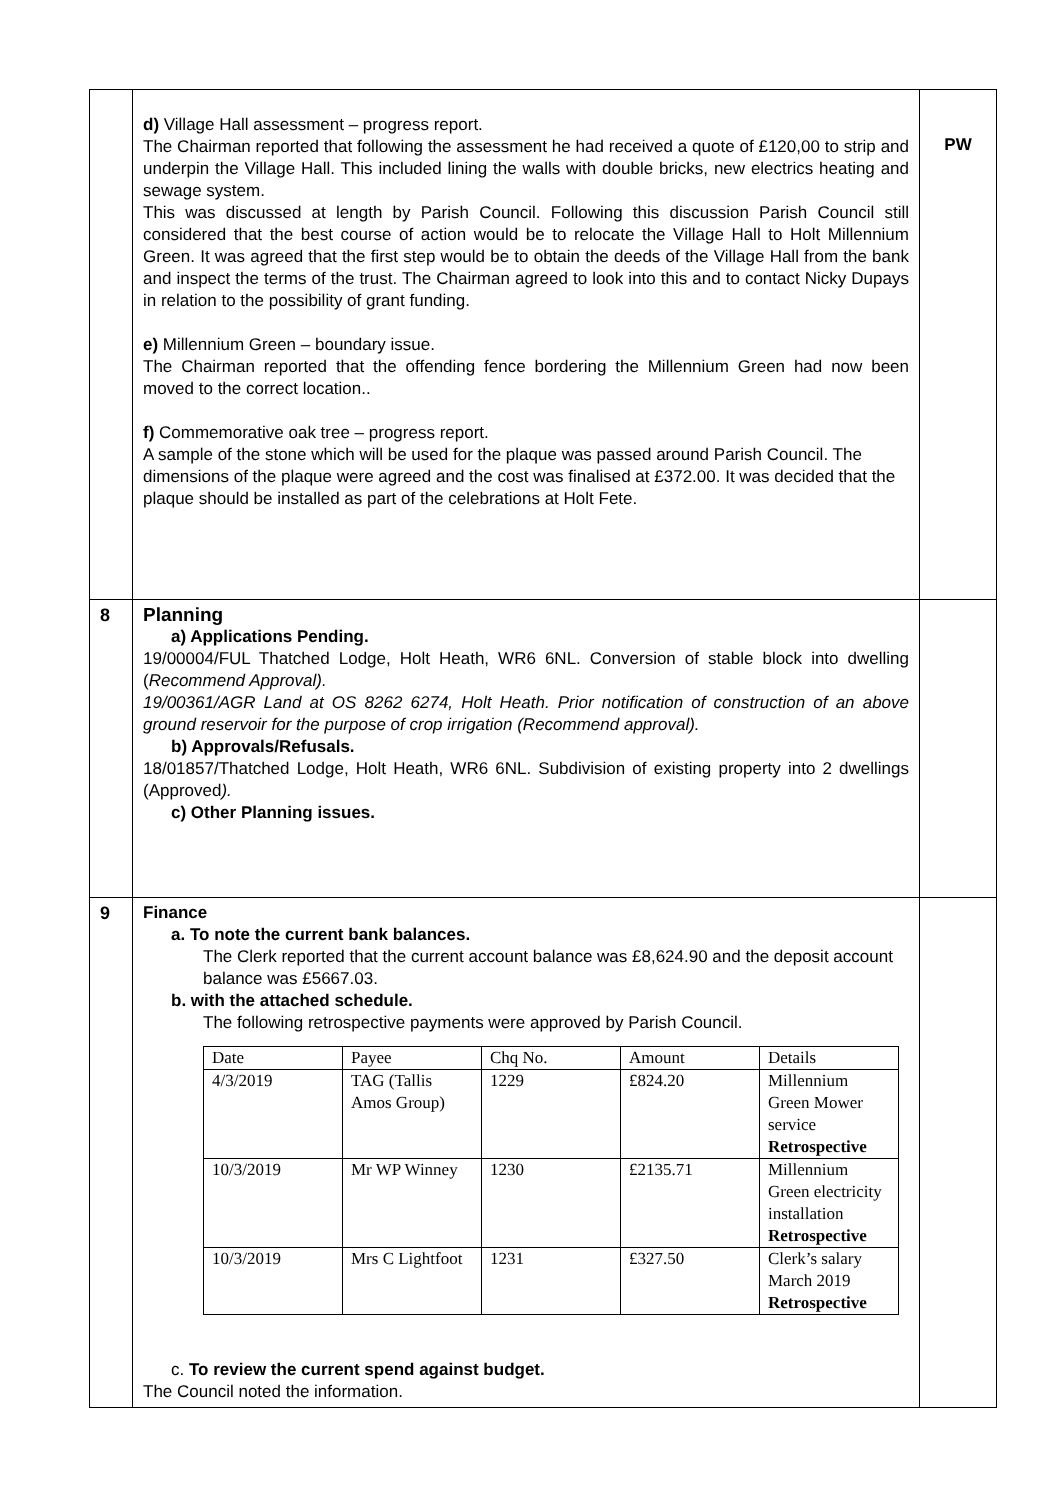| | d) Village Hall assessment – progress report. The Chairman reported that following the assessment he had received a quote of £120,00 to strip and underpin the Village Hall. This included lining the walls with double bricks, new electrics heating and sewage system. This was discussed at length by Parish Council. Following this discussion Parish Council still considered that the best course of action would be to relocate the Village Hall to Holt Millennium Green. It was agreed that the first step would be to obtain the deeds of the Village Hall from the bank and inspect the terms of the trust. The Chairman agreed to look into this and to contact Nicky Dupays in relation to the possibility of grant funding. e) Millennium Green – boundary issue. The Chairman reported that the offending fence bordering the Millennium Green had now been moved to the correct location.. f) Commemorative oak tree – progress report. A sample of the stone which will be used for the plaque was passed around Parish Council. The dimensions of the plaque were agreed and the cost was finalised at £372.00. It was decided that the plaque should be installed as part of the celebrations at Holt Fete. | PW |
| 8 | Planning a) Applications Pending. 19/00004/FUL Thatched Lodge, Holt Heath, WR6 6NL. Conversion of stable block into dwelling ( Recommend Approval). 19/00361/AGR Land at OS 8262 6274, Holt Heath. Prior notification of construction of an above ground reservoir for the purpose of crop irrigation (Recommend approval). b) Approvals/Refusals. 18/01857/Thatched Lodge, Holt Heath, WR6 6NL. Subdivision of existing property into 2 dwellings (Approved ). c) Other Planning issues. | |
| 9 | Finance a. To note the current bank balances. The Clerk reported that the current account balance was £8,624.90 and the deposit account balance was £5667.03. b. with the attached schedule. The following retrospective payments were approved by Parish Council. / Date / Payee / Chq No. / Amount / Details / / 4/3/2019 / TAG (Tallis Amos Group) / 1229 / £824.20 / Millennium Green Mower service Retrospective / / 10/3/2019 / Mr WP Winney / 1230 / £2135.71 / Millennium Green electricity installation Retrospective / / 10/3/2019 / Mrs C Lightfoot / 1231 / £327.50 / Clerk’s salary March 2019 Retrospective / c. To review the current spend against budget. The Council noted the information. | |